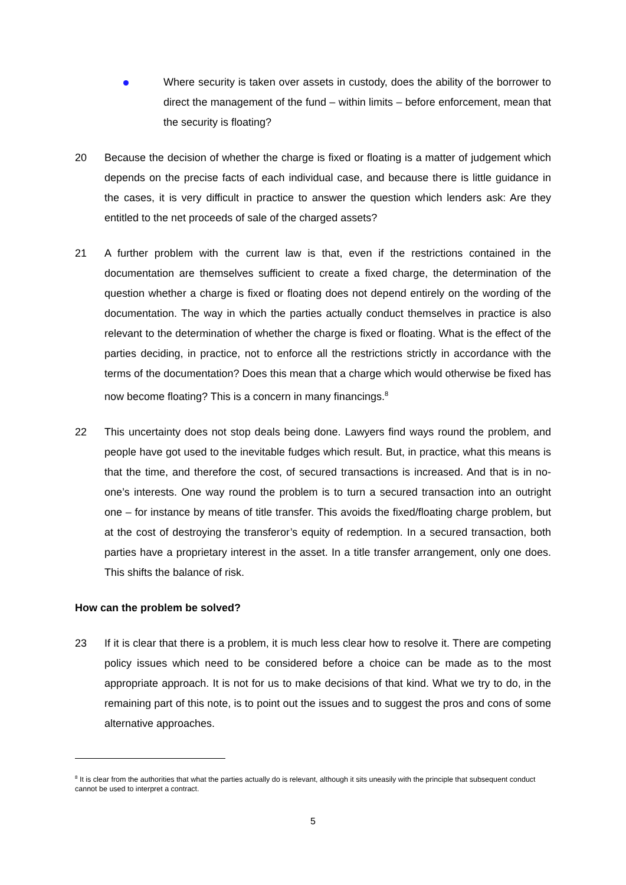Where security is taken over assets in custody, does the ability of the borrower to direct the management of the fund – within limits – before enforcement, mean that the security is floating?
20 Because the decision of whether the charge is fixed or floating is a matter of judgement which depends on the precise facts of each individual case, and because there is little guidance in the cases, it is very difficult in practice to answer the question which lenders ask: Are they entitled to the net proceeds of sale of the charged assets?
21 A further problem with the current law is that, even if the restrictions contained in the documentation are themselves sufficient to create a fixed charge, the determination of the question whether a charge is fixed or floating does not depend entirely on the wording of the documentation. The way in which the parties actually conduct themselves in practice is also relevant to the determination of whether the charge is fixed or floating. What is the effect of the parties deciding, in practice, not to enforce all the restrictions strictly in accordance with the terms of the documentation? Does this mean that a charge which would otherwise be fixed has now become floating? This is a concern in many financings.<sup>8</sup>
22 This uncertainty does not stop deals being done. Lawyers find ways round the problem, and people have got used to the inevitable fudges which result. But, in practice, what this means is that the time, and therefore the cost, of secured transactions is increased. And that is in no-one’s interests. One way round the problem is to turn a secured transaction into an outright one – for instance by means of title transfer. This avoids the fixed/floating charge problem, but at the cost of destroying the transferor’s equity of redemption. In a secured transaction, both parties have a proprietary interest in the asset. In a title transfer arrangement, only one does. This shifts the balance of risk.
How can the problem be solved?
23 If it is clear that there is a problem, it is much less clear how to resolve it. There are competing policy issues which need to be considered before a choice can be made as to the most appropriate approach. It is not for us to make decisions of that kind. What we try to do, in the remaining part of this note, is to point out the issues and to suggest the pros and cons of some alternative approaches.
<sup>8</sup> It is clear from the authorities that what the parties actually do is relevant, although it sits uneasily with the principle that subsequent conduct cannot be used to interpret a contract.
5